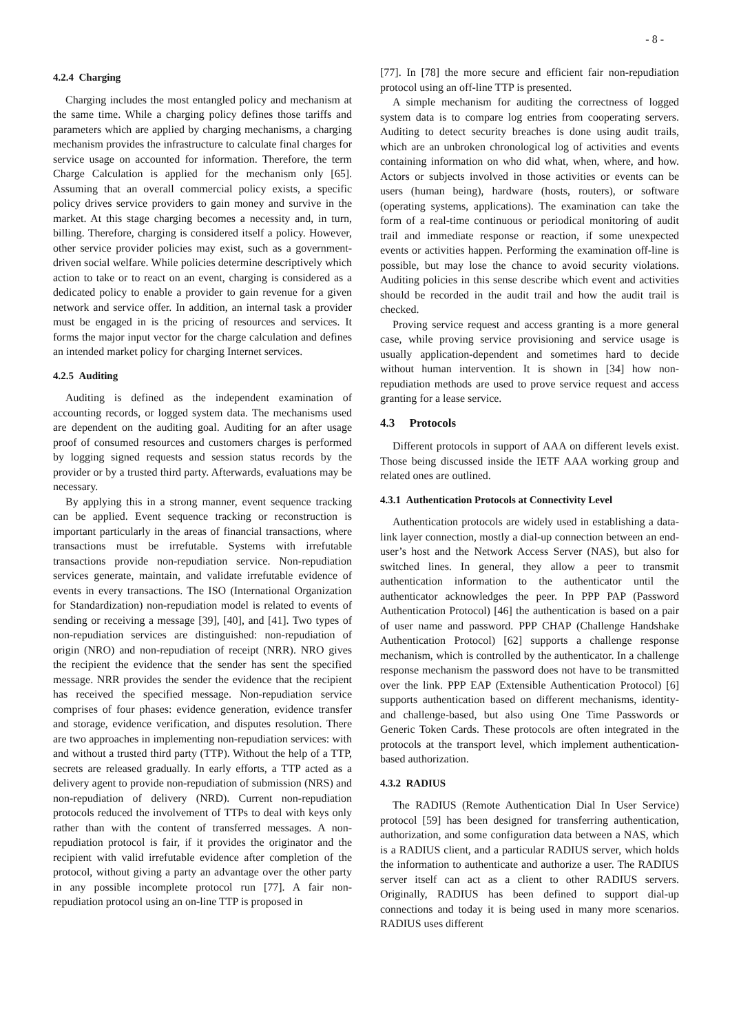- 8 -
4.2.4 Charging
Charging includes the most entangled policy and mechanism at the same time. While a charging policy defines those tariffs and parameters which are applied by charging mechanisms, a charging mechanism provides the infrastructure to calculate final charges for service usage on accounted for information. Therefore, the term Charge Calculation is applied for the mechanism only [65]. Assuming that an overall commercial policy exists, a specific policy drives service providers to gain money and survive in the market. At this stage charging becomes a necessity and, in turn, billing. Therefore, charging is considered itself a policy. However, other service provider policies may exist, such as a government-driven social welfare. While policies determine descriptively which action to take or to react on an event, charging is considered as a dedicated policy to enable a provider to gain revenue for a given network and service offer. In addition, an internal task a provider must be engaged in is the pricing of resources and services. It forms the major input vector for the charge calculation and defines an intended market policy for charging Internet services.
4.2.5 Auditing
Auditing is defined as the independent examination of accounting records, or logged system data. The mechanisms used are dependent on the auditing goal. Auditing for an after usage proof of consumed resources and customers charges is performed by logging signed requests and session status records by the provider or by a trusted third party. Afterwards, evaluations may be necessary.
By applying this in a strong manner, event sequence tracking can be applied. Event sequence tracking or reconstruction is important particularly in the areas of financial transactions, where transactions must be irrefutable. Systems with irrefutable transactions provide non-repudiation service. Non-repudiation services generate, maintain, and validate irrefutable evidence of events in every transactions. The ISO (International Organization for Standardization) non-repudiation model is related to events of sending or receiving a message [39], [40], and [41]. Two types of non-repudiation services are distinguished: non-repudiation of origin (NRO) and non-repudiation of receipt (NRR). NRO gives the recipient the evidence that the sender has sent the specified message. NRR provides the sender the evidence that the recipient has received the specified message. Non-repudiation service comprises of four phases: evidence generation, evidence transfer and storage, evidence verification, and disputes resolution. There are two approaches in implementing non-repudiation services: with and without a trusted third party (TTP). Without the help of a TTP, secrets are released gradually. In early efforts, a TTP acted as a delivery agent to provide non-repudiation of submission (NRS) and non-repudiation of delivery (NRD). Current non-repudiation protocols reduced the involvement of TTPs to deal with keys only rather than with the content of transferred messages. A non-repudiation protocol is fair, if it provides the originator and the recipient with valid irrefutable evidence after completion of the protocol, without giving a party an advantage over the other party in any possible incomplete protocol run [77]. A fair non-repudiation protocol using an on-line TTP is proposed in
[77]. In [78] the more secure and efficient fair non-repudiation protocol using an off-line TTP is presented.
A simple mechanism for auditing the correctness of logged system data is to compare log entries from cooperating servers. Auditing to detect security breaches is done using audit trails, which are an unbroken chronological log of activities and events containing information on who did what, when, where, and how. Actors or subjects involved in those activities or events can be users (human being), hardware (hosts, routers), or software (operating systems, applications). The examination can take the form of a real-time continuous or periodical monitoring of audit trail and immediate response or reaction, if some unexpected events or activities happen. Performing the examination off-line is possible, but may lose the chance to avoid security violations. Auditing policies in this sense describe which event and activities should be recorded in the audit trail and how the audit trail is checked.
Proving service request and access granting is a more general case, while proving service provisioning and service usage is usually application-dependent and sometimes hard to decide without human intervention. It is shown in [34] how non-repudiation methods are used to prove service request and access granting for a lease service.
4.3 Protocols
Different protocols in support of AAA on different levels exist. Those being discussed inside the IETF AAA working group and related ones are outlined.
4.3.1 Authentication Protocols at Connectivity Level
Authentication protocols are widely used in establishing a data-link layer connection, mostly a dial-up connection between an end-user’s host and the Network Access Server (NAS), but also for switched lines. In general, they allow a peer to transmit authentication information to the authenticator until the authenticator acknowledges the peer. In PPP PAP (Password Authentication Protocol) [46] the authentication is based on a pair of user name and password. PPP CHAP (Challenge Handshake Authentication Protocol) [62] supports a challenge response mechanism, which is controlled by the authenticator. In a challenge response mechanism the password does not have to be transmitted over the link. PPP EAP (Extensible Authentication Protocol) [6] supports authentication based on different mechanisms, identity- and challenge-based, but also using One Time Passwords or Generic Token Cards. These protocols are often integrated in the protocols at the transport level, which implement authentication-based authorization.
4.3.2 RADIUS
The RADIUS (Remote Authentication Dial In User Service) protocol [59] has been designed for transferring authentication, authorization, and some configuration data between a NAS, which is a RADIUS client, and a particular RADIUS server, which holds the information to authenticate and authorize a user. The RADIUS server itself can act as a client to other RADIUS servers. Originally, RADIUS has been defined to support dial-up connections and today it is being used in many more scenarios. RADIUS uses different